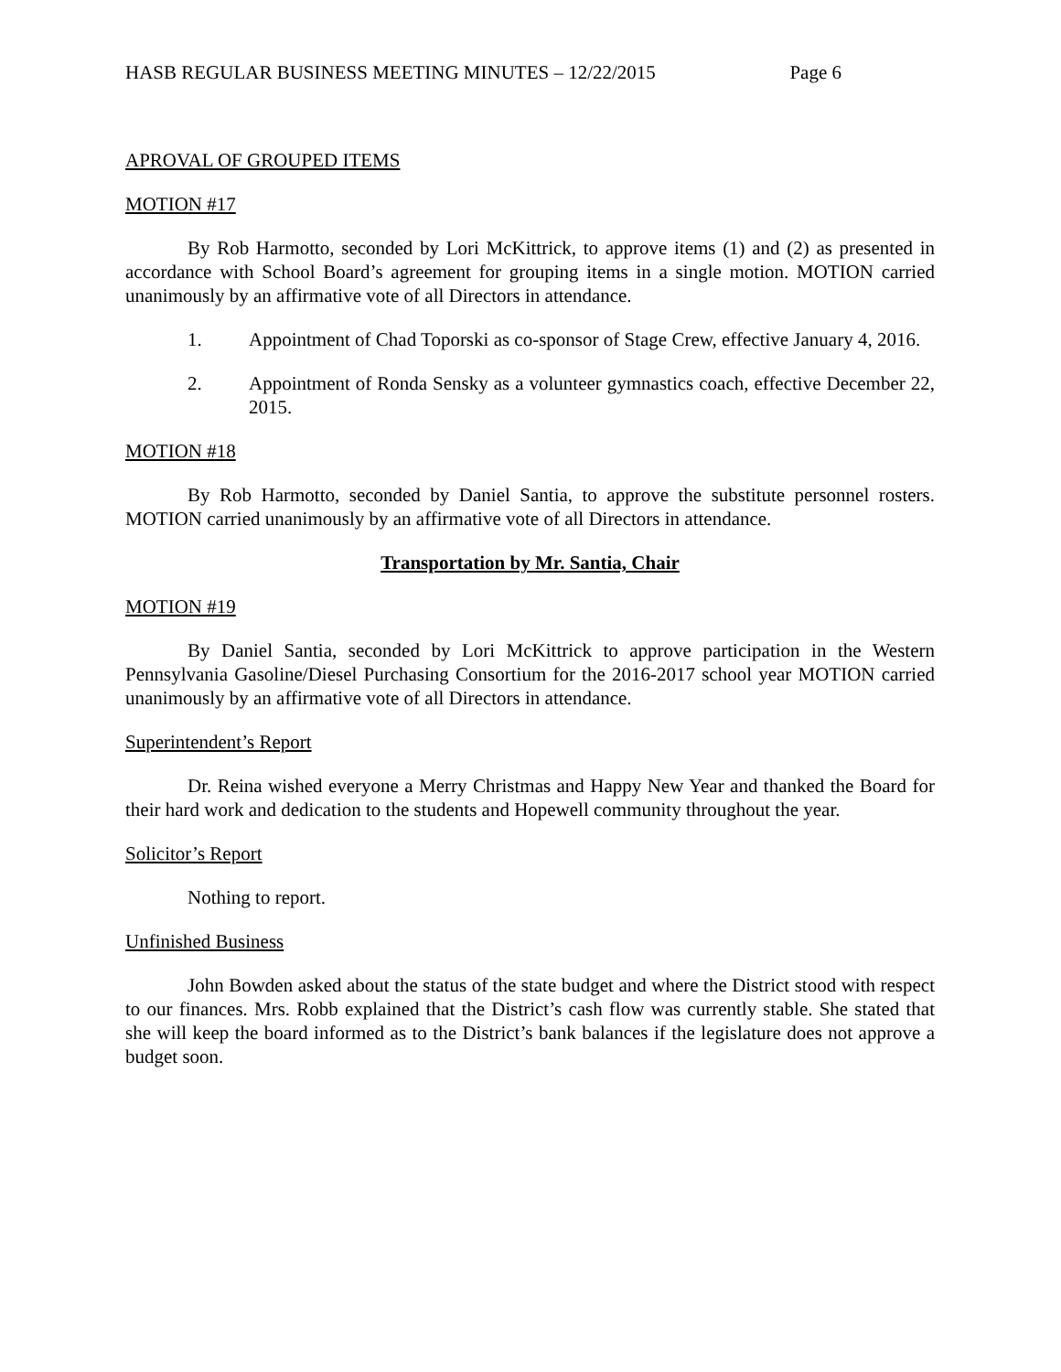HASB REGULAR BUSINESS MEETING MINUTES – 12/22/2015 Page 6
APROVAL OF GROUPED ITEMS
MOTION #17
By Rob Harmotto, seconded by Lori McKittrick, to approve items (1) and (2) as presented in accordance with School Board’s agreement for grouping items in a single motion. MOTION carried unanimously by an affirmative vote of all Directors in attendance.
1. Appointment of Chad Toporski as co-sponsor of Stage Crew, effective January 4, 2016.
2. Appointment of Ronda Sensky as a volunteer gymnastics coach, effective December 22, 2015.
MOTION #18
By Rob Harmotto, seconded by Daniel Santia, to approve the substitute personnel rosters. MOTION carried unanimously by an affirmative vote of all Directors in attendance.
Transportation by Mr. Santia, Chair
MOTION #19
By Daniel Santia, seconded by Lori McKittrick to approve participation in the Western Pennsylvania Gasoline/Diesel Purchasing Consortium for the 2016-2017 school year MOTION carried unanimously by an affirmative vote of all Directors in attendance.
Superintendent’s Report
Dr. Reina wished everyone a Merry Christmas and Happy New Year and thanked the Board for their hard work and dedication to the students and Hopewell community throughout the year.
Solicitor’s Report
Nothing to report.
Unfinished Business
John Bowden asked about the status of the state budget and where the District stood with respect to our finances. Mrs. Robb explained that the District’s cash flow was currently stable. She stated that she will keep the board informed as to the District’s bank balances if the legislature does not approve a budget soon.